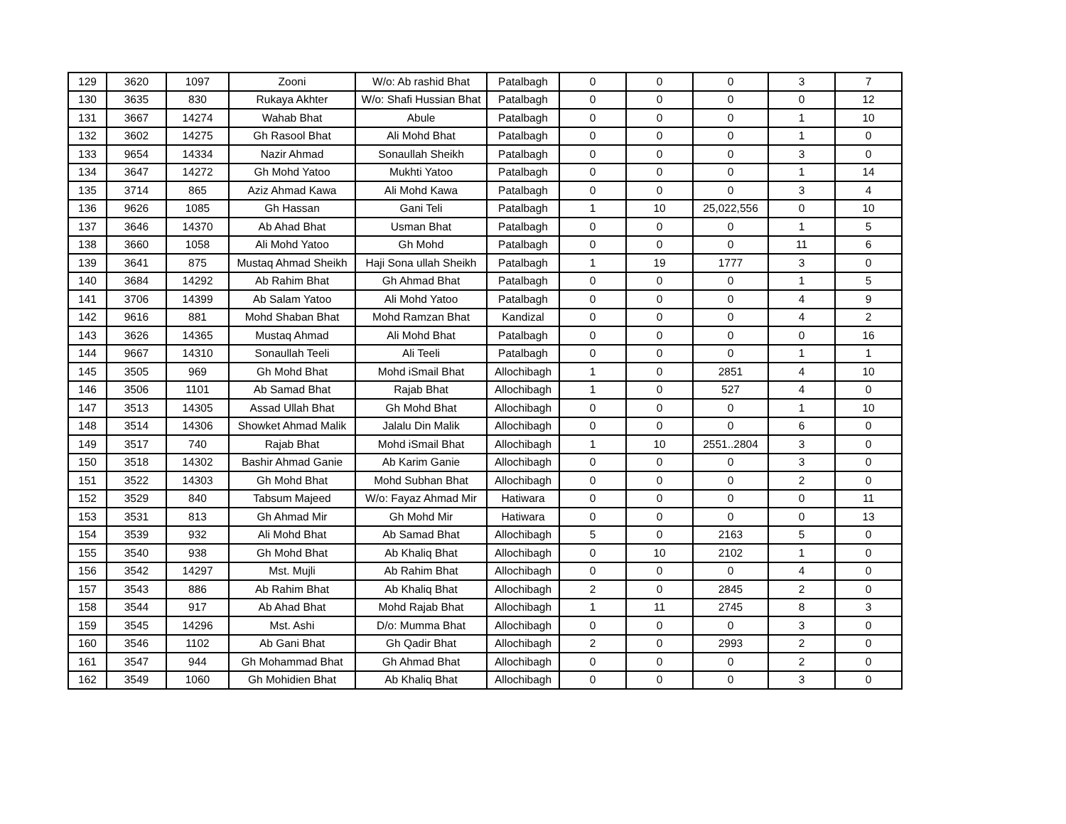| 129 | 3620 | 1097 | Zooni | W/o: Ab rashid Bhat | Patalbagh | 0 | 0 | 0 | 3 | 7 |
| 130 | 3635 | 830 | Rukaya Akhter | W/o: Shafi Hussian Bhat | Patalbagh | 0 | 0 | 0 | 0 | 12 |
| 131 | 3667 | 14274 | Wahab Bhat | Abule | Patalbagh | 0 | 0 | 0 | 1 | 10 |
| 132 | 3602 | 14275 | Gh Rasool Bhat | Ali Mohd Bhat | Patalbagh | 0 | 0 | 0 | 1 | 0 |
| 133 | 9654 | 14334 | Nazir Ahmad | Sonaullah Sheikh | Patalbagh | 0 | 0 | 0 | 3 | 0 |
| 134 | 3647 | 14272 | Gh Mohd Yatoo | Mukhti Yatoo | Patalbagh | 0 | 0 | 0 | 1 | 14 |
| 135 | 3714 | 865 | Aziz Ahmad Kawa | Ali Mohd Kawa | Patalbagh | 0 | 0 | 0 | 3 | 4 |
| 136 | 9626 | 1085 | Gh Hassan | Gani Teli | Patalbagh | 1 | 10 | 25,022,556 | 0 | 10 |
| 137 | 3646 | 14370 | Ab Ahad Bhat | Usman Bhat | Patalbagh | 0 | 0 | 0 | 1 | 5 |
| 138 | 3660 | 1058 | Ali Mohd Yatoo | Gh Mohd | Patalbagh | 0 | 0 | 0 | 11 | 6 |
| 139 | 3641 | 875 | Mustaq Ahmad Sheikh | Haji Sona ullah Sheikh | Patalbagh | 1 | 19 | 1777 | 3 | 0 |
| 140 | 3684 | 14292 | Ab Rahim Bhat | Gh Ahmad Bhat | Patalbagh | 0 | 0 | 0 | 1 | 5 |
| 141 | 3706 | 14399 | Ab Salam Yatoo | Ali Mohd Yatoo | Patalbagh | 0 | 0 | 0 | 4 | 9 |
| 142 | 9616 | 881 | Mohd Shaban Bhat | Mohd Ramzan Bhat | Kandizal | 0 | 0 | 0 | 4 | 2 |
| 143 | 3626 | 14365 | Mustaq Ahmad | Ali Mohd Bhat | Patalbagh | 0 | 0 | 0 | 0 | 16 |
| 144 | 9667 | 14310 | Sonaullah Teeli | Ali Teeli | Patalbagh | 0 | 0 | 0 | 1 | 1 |
| 145 | 3505 | 969 | Gh Mohd Bhat | Mohd iSmail Bhat | Allochibagh | 1 | 0 | 2851 | 4 | 10 |
| 146 | 3506 | 1101 | Ab Samad Bhat | Rajab Bhat | Allochibagh | 1 | 0 | 527 | 4 | 0 |
| 147 | 3513 | 14305 | Assad Ullah Bhat | Gh Mohd Bhat | Allochibagh | 0 | 0 | 0 | 1 | 10 |
| 148 | 3514 | 14306 | Showket Ahmad Malik | Jalalu Din Malik | Allochibagh | 0 | 0 | 0 | 6 | 0 |
| 149 | 3517 | 740 | Rajab Bhat | Mohd iSmail Bhat | Allochibagh | 1 | 10 | 2551..2804 | 3 | 0 |
| 150 | 3518 | 14302 | Bashir Ahmad Ganie | Ab Karim Ganie | Allochibagh | 0 | 0 | 0 | 3 | 0 |
| 151 | 3522 | 14303 | Gh Mohd Bhat | Mohd Subhan Bhat | Allochibagh | 0 | 0 | 0 | 2 | 0 |
| 152 | 3529 | 840 | Tabsum Majeed | W/o: Fayaz Ahmad Mir | Hatiwara | 0 | 0 | 0 | 0 | 11 |
| 153 | 3531 | 813 | Gh Ahmad Mir | Gh Mohd Mir | Hatiwara | 0 | 0 | 0 | 0 | 13 |
| 154 | 3539 | 932 | Ali Mohd Bhat | Ab Samad Bhat | Allochibagh | 5 | 0 | 2163 | 5 | 0 |
| 155 | 3540 | 938 | Gh Mohd Bhat | Ab Khaliq Bhat | Allochibagh | 0 | 10 | 2102 | 1 | 0 |
| 156 | 3542 | 14297 | Mst. Mujli | Ab Rahim Bhat | Allochibagh | 0 | 0 | 0 | 4 | 0 |
| 157 | 3543 | 886 | Ab Rahim Bhat | Ab Khaliq Bhat | Allochibagh | 2 | 0 | 2845 | 2 | 0 |
| 158 | 3544 | 917 | Ab Ahad Bhat | Mohd Rajab Bhat | Allochibagh | 1 | 11 | 2745 | 8 | 3 |
| 159 | 3545 | 14296 | Mst. Ashi | D/o: Mumma Bhat | Allochibagh | 0 | 0 | 0 | 3 | 0 |
| 160 | 3546 | 1102 | Ab Gani Bhat | Gh Qadir Bhat | Allochibagh | 2 | 0 | 2993 | 2 | 0 |
| 161 | 3547 | 944 | Gh Mohammad Bhat | Gh Ahmad Bhat | Allochibagh | 0 | 0 | 0 | 2 | 0 |
| 162 | 3549 | 1060 | Gh Mohidien Bhat | Ab Khaliq Bhat | Allochibagh | 0 | 0 | 0 | 3 | 0 |